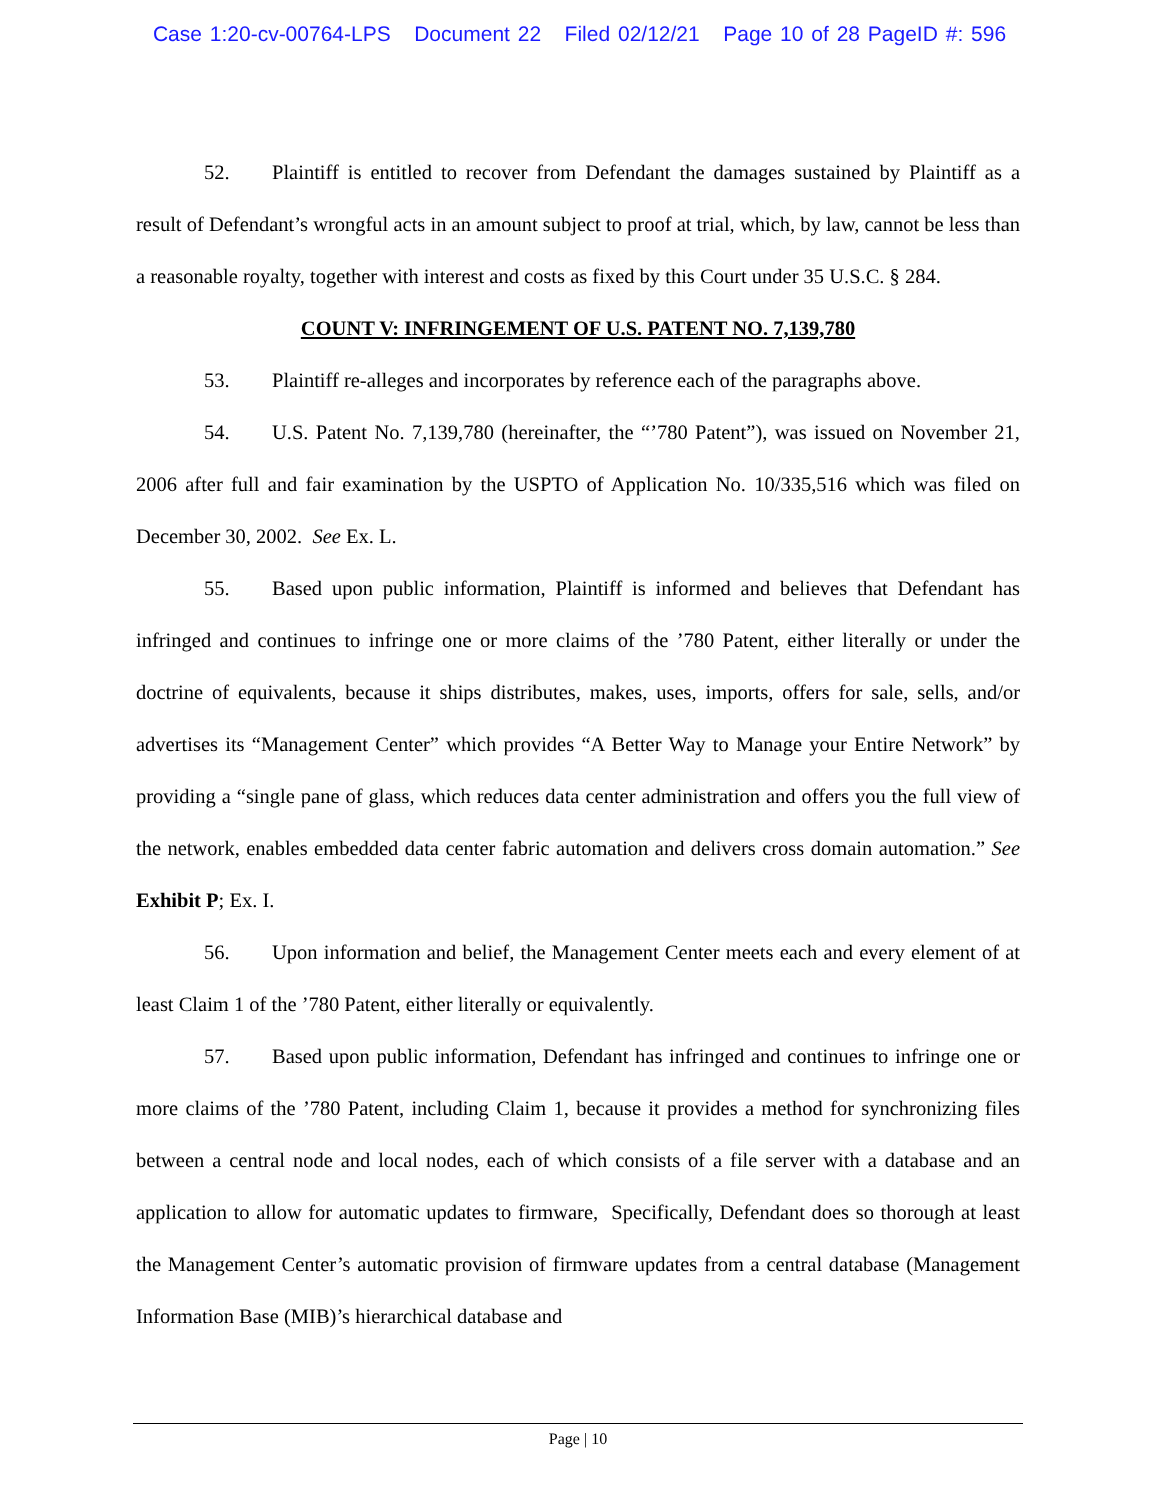Case 1:20-cv-00764-LPS Document 22 Filed 02/12/21 Page 10 of 28 PageID #: 596
52. Plaintiff is entitled to recover from Defendant the damages sustained by Plaintiff as a result of Defendant’s wrongful acts in an amount subject to proof at trial, which, by law, cannot be less than a reasonable royalty, together with interest and costs as fixed by this Court under 35 U.S.C. § 284.
COUNT V: INFRINGEMENT OF U.S. PATENT NO. 7,139,780
53. Plaintiff re-alleges and incorporates by reference each of the paragraphs above.
54. U.S. Patent No. 7,139,780 (hereinafter, the “’780 Patent”), was issued on November 21, 2006 after full and fair examination by the USPTO of Application No. 10/335,516 which was filed on December 30, 2002. See Ex. L.
55. Based upon public information, Plaintiff is informed and believes that Defendant has infringed and continues to infringe one or more claims of the ’780 Patent, either literally or under the doctrine of equivalents, because it ships distributes, makes, uses, imports, offers for sale, sells, and/or advertises its “Management Center” which provides “A Better Way to Manage your Entire Network” by providing a “single pane of glass, which reduces data center administration and offers you the full view of the network, enables embedded data center fabric automation and delivers cross domain automation.” See Exhibit P; Ex. I.
56. Upon information and belief, the Management Center meets each and every element of at least Claim 1 of the ’780 Patent, either literally or equivalently.
57. Based upon public information, Defendant has infringed and continues to infringe one or more claims of the ’780 Patent, including Claim 1, because it provides a method for synchronizing files between a central node and local nodes, each of which consists of a file server with a database and an application to allow for automatic updates to firmware, Specifically, Defendant does so thorough at least the Management Center’s automatic provision of firmware updates from a central database (Management Information Base (MIB)’s hierarchical database and
Page | 10